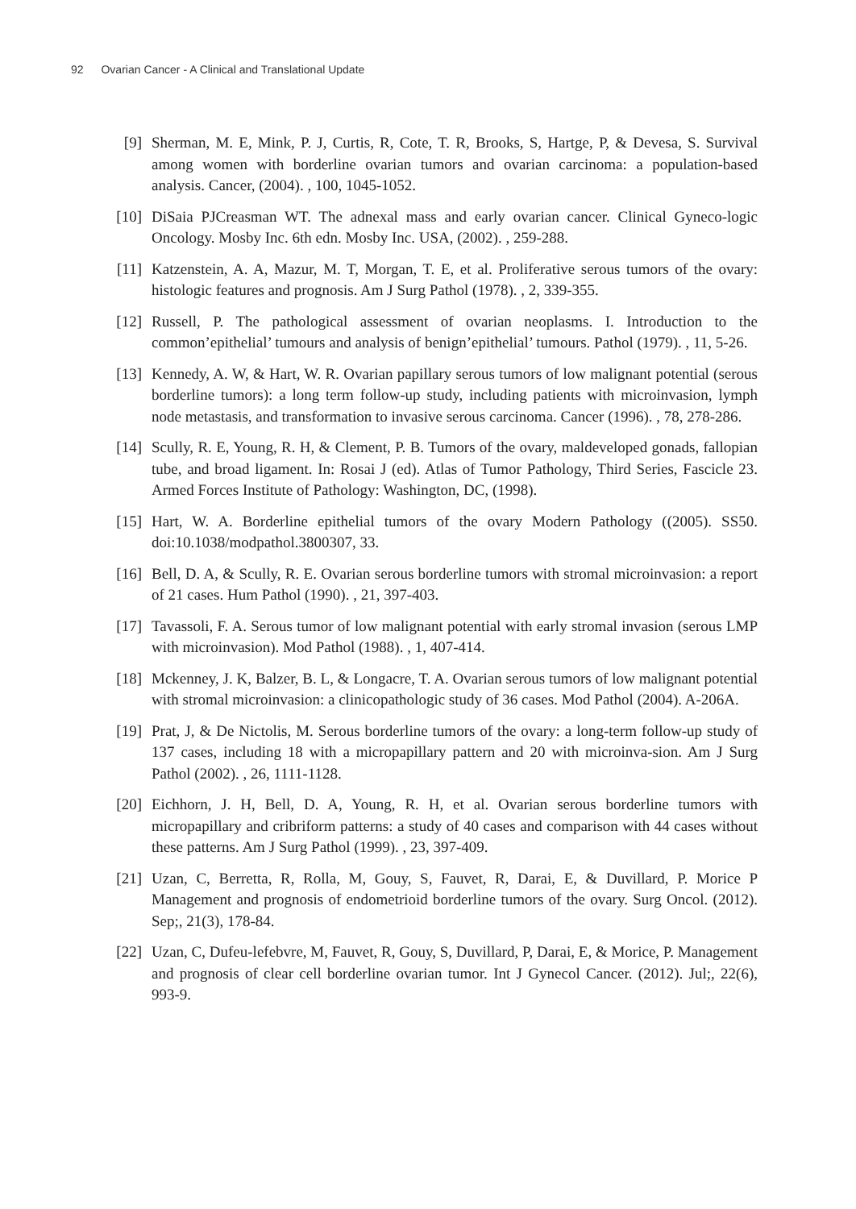92 Ovarian Cancer - A Clinical and Translational Update
[9] Sherman, M. E, Mink, P. J, Curtis, R, Cote, T. R, Brooks, S, Hartge, P, & Devesa, S. Survival among women with borderline ovarian tumors and ovarian carcinoma: a population-based analysis. Cancer, (2004). , 100, 1045-1052.
[10] DiSaia PJCreasman WT. The adnexal mass and early ovarian cancer. Clinical Gyneco-logic Oncology. Mosby Inc. 6th edn. Mosby Inc. USA, (2002). , 259-288.
[11] Katzenstein, A. A, Mazur, M. T, Morgan, T. E, et al. Proliferative serous tumors of the ovary: histologic features and prognosis. Am J Surg Pathol (1978). , 2, 339-355.
[12] Russell, P. The pathological assessment of ovarian neoplasms. I. Introduction to the common’epithelial’ tumours and analysis of benign’epithelial’ tumours. Pathol (1979). , 11, 5-26.
[13] Kennedy, A. W, & Hart, W. R. Ovarian papillary serous tumors of low malignant potential (serous borderline tumors): a long term follow-up study, including patients with microinvasion, lymph node metastasis, and transformation to invasive serous carcinoma. Cancer (1996). , 78, 278-286.
[14] Scully, R. E, Young, R. H, & Clement, P. B. Tumors of the ovary, maldeveloped gonads, fallopian tube, and broad ligament. In: Rosai J (ed). Atlas of Tumor Pathology, Third Series, Fascicle 23. Armed Forces Institute of Pathology: Washington, DC, (1998).
[15] Hart, W. A. Borderline epithelial tumors of the ovary Modern Pathology ((2005). SS50. doi:10.1038/modpathol.3800307, 33.
[16] Bell, D. A, & Scully, R. E. Ovarian serous borderline tumors with stromal microinvasion: a report of 21 cases. Hum Pathol (1990). , 21, 397-403.
[17] Tavassoli, F. A. Serous tumor of low malignant potential with early stromal invasion (serous LMP with microinvasion). Mod Pathol (1988). , 1, 407-414.
[18] Mckenney, J. K, Balzer, B. L, & Longacre, T. A. Ovarian serous tumors of low malignant potential with stromal microinvasion: a clinicopathologic study of 36 cases. Mod Pathol (2004). A-206A.
[19] Prat, J, & De Nictolis, M. Serous borderline tumors of the ovary: a long-term follow-up study of 137 cases, including 18 with a micropapillary pattern and 20 with microinva-sion. Am J Surg Pathol (2002). , 26, 1111-1128.
[20] Eichhorn, J. H, Bell, D. A, Young, R. H, et al. Ovarian serous borderline tumors with micropapillary and cribriform patterns: a study of 40 cases and comparison with 44 cases without these patterns. Am J Surg Pathol (1999). , 23, 397-409.
[21] Uzan, C, Berretta, R, Rolla, M, Gouy, S, Fauvet, R, Darai, E, & Duvillard, P. Morice P Management and prognosis of endometrioid borderline tumors of the ovary. Surg Oncol. (2012). Sep;, 21(3), 178-84.
[22] Uzan, C, Dufeu-lefebvre, M, Fauvet, R, Gouy, S, Duvillard, P, Darai, E, & Morice, P. Management and prognosis of clear cell borderline ovarian tumor. Int J Gynecol Cancer. (2012). Jul;, 22(6), 993-9.